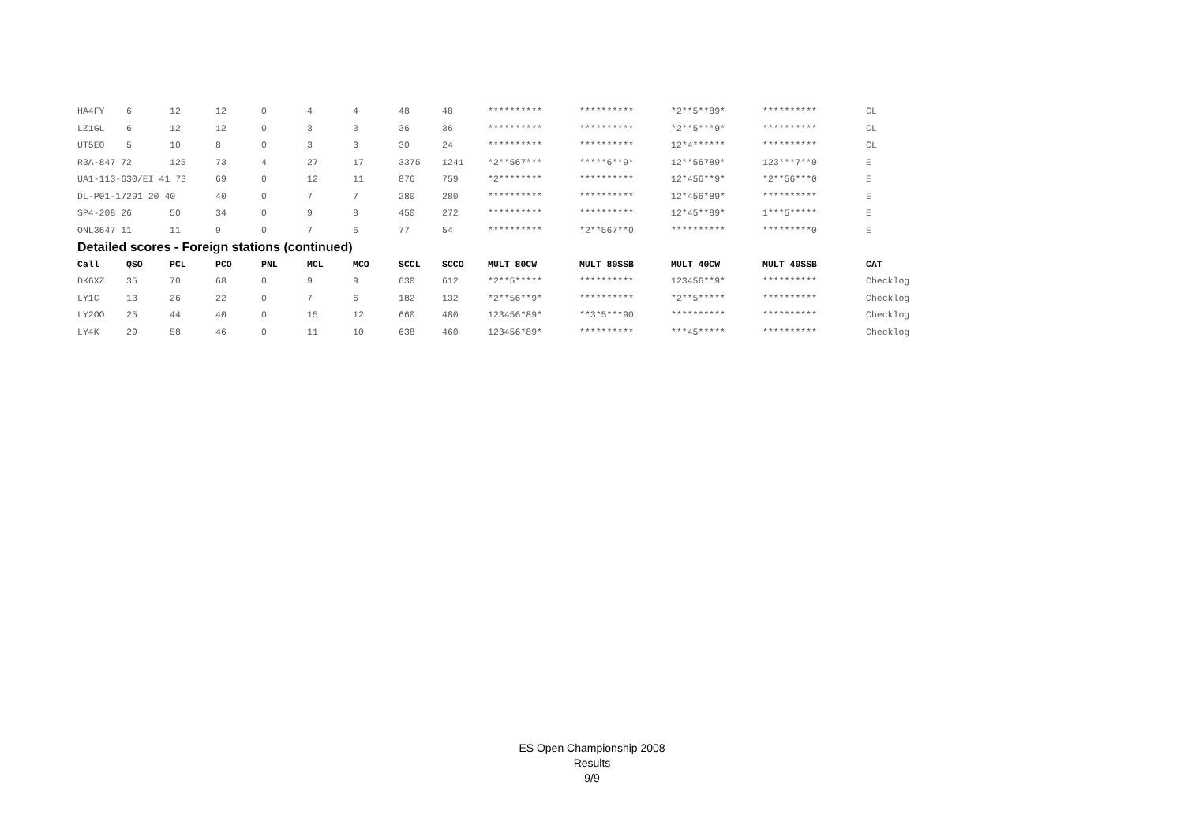| HA4FY | 6 | 12 | 12 | 0 | 4 | 4 | 48 | 48 | ********** | ********** | *2**5**89* | ********** | CL |
| LZ1GL | 6 | 12 | 12 | 0 | 3 | 3 | 36 | 36 | ********** | ********** | *2**5***9* | ********** | CL |
| UT5EO | 5 | 10 | 8 | 0 | 3 | 3 | 30 | 24 | ********** | ********** | 12*4****** | ********** | CL |
| R3A-847 72 | | 125 | 73 | 4 | 27 | 17 | 3375 | 1241 | *2**567*** | *****6**9* | 12**56789* | 123***7**0 | E |
| UA1-113-630/EI 41 73 | | | 69 | 0 | 12 | 11 | 876 | 759 | *2******** | ********** | 12*456**9* | *2**56***0 | E |
| DL-P01-17291 20 40 | | | 40 | 0 | 7 | 7 | 280 | 280 | ********** | ********** | 12*456*89* | ********** | E |
| SP4-208 26 | | 50 | 34 | 0 | 9 | 8 | 450 | 272 | ********** | ********** | 12*45**89* | 1***5***** | E |
| ONL3647 11 | | 11 | 9 | 0 | 7 | 6 | 77 | 54 | ********** | *2**567**0 | ********** | *********0 | E |
| Detailed scores - Foreign stations (continued) | | | | | | | | | | | | | |
| Call | QSO | PCL | PCO | PNL | MCL | MCO | SCCL | SCCO | MULT 80CW | MULT 80SSB | MULT 40CW | MULT 40SSB | CAT |
| DK6XZ | 35 | 70 | 68 | 0 | 9 | 9 | 630 | 612 | *2**5***** | ********** | 123456**9* | ********** | Checklog |
| LY1C | 13 | 26 | 22 | 0 | 7 | 6 | 182 | 132 | *2**56**9* | ********** | *2**5***** | ********** | Checklog |
| LY2OO | 25 | 44 | 40 | 0 | 15 | 12 | 660 | 480 | 123456*89* | **3*5***90 | ********** | ********** | Checklog |
| LY4K | 29 | 58 | 46 | 0 | 11 | 10 | 638 | 460 | 123456*89* | ********** | ***45***** | ********** | Checklog |
ES Open Championship 2008
Results
9/9